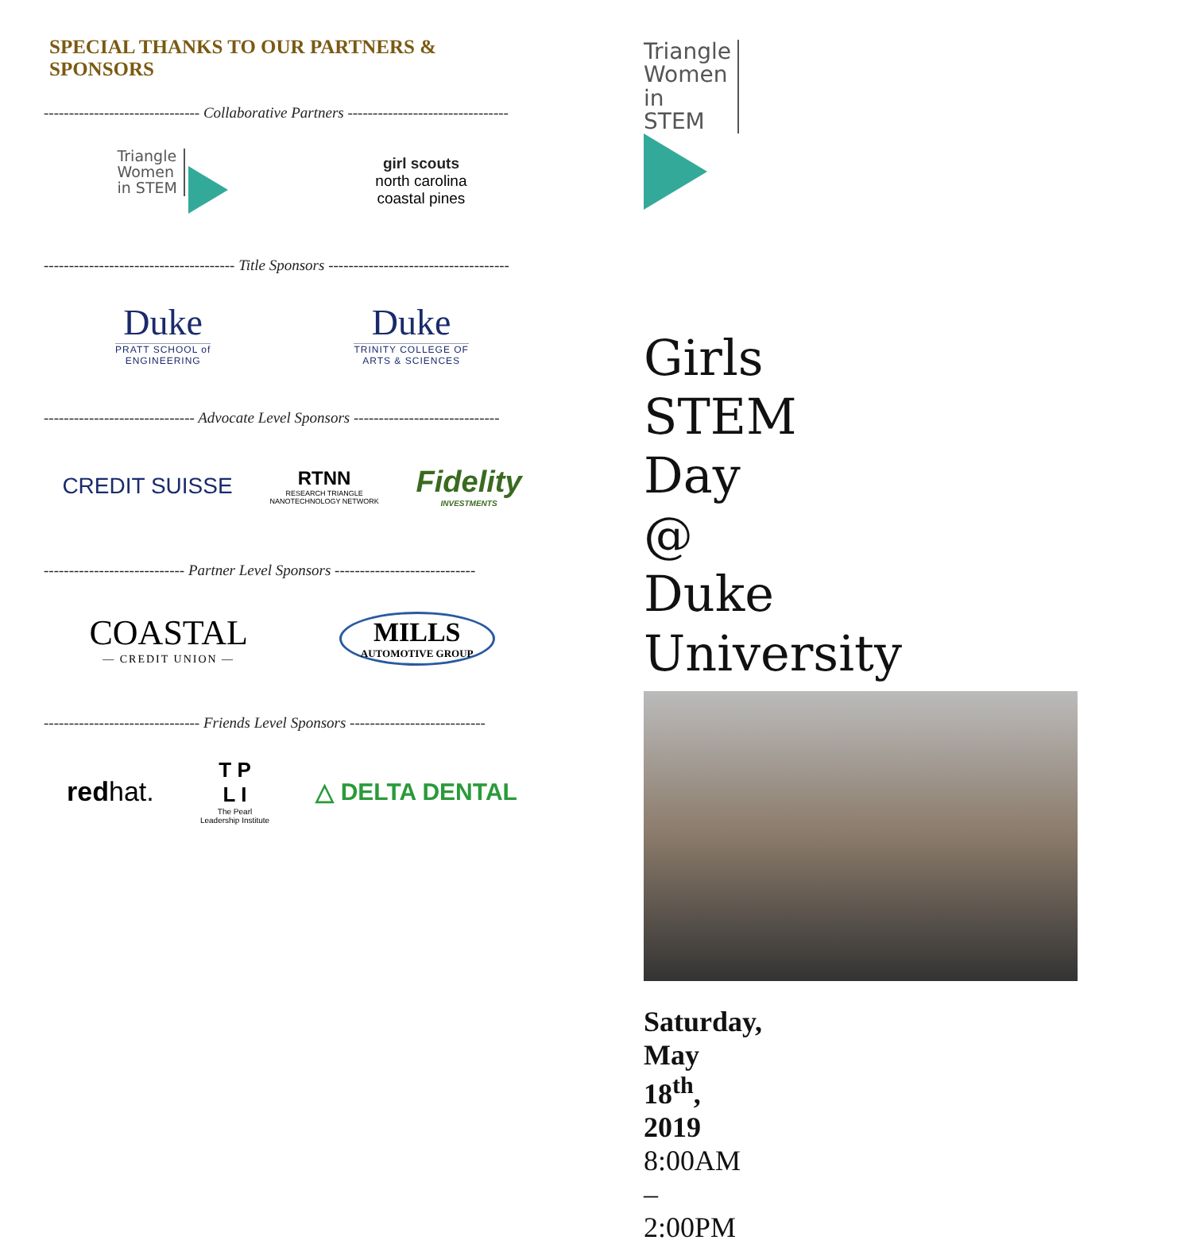SPECIAL THANKS TO OUR PARTNERS & SPONSORS
------------------------------- Collaborative Partners --------------------------------
Triangle
Women
in STEM
girl scouts
north carolina
coastal pines
-------------------------------------- Title Sponsors ------------------------------------
Duke
PRATT SCHOOL of
ENGINEERING
Duke
TRINITY COLLEGE OF
ARTS & SCIENCES
------------------------------ Advocate Level Sponsors -----------------------------
CREDIT SUISSE
RTNN
RESEARCH TRIANGLE
NANOTECHNOLOGY NETWORK
Fidelity
INVESTMENTS
---------------------------- Partner Level Sponsors ----------------------------
COASTAL
— CREDIT UNION —
MILLS
AUTOMOTIVE GROUP
------------------------------- Friends Level Sponsors ---------------------------
redhat.
T P
L I
The Pearl
Leadership Institute
△ DELTA DENTAL
Triangle
Women
in STEM
Girls STEM Day @
Duke University
Saturday, May 18<sup>th</sup>, 2019
8:00AM – 2:00PM